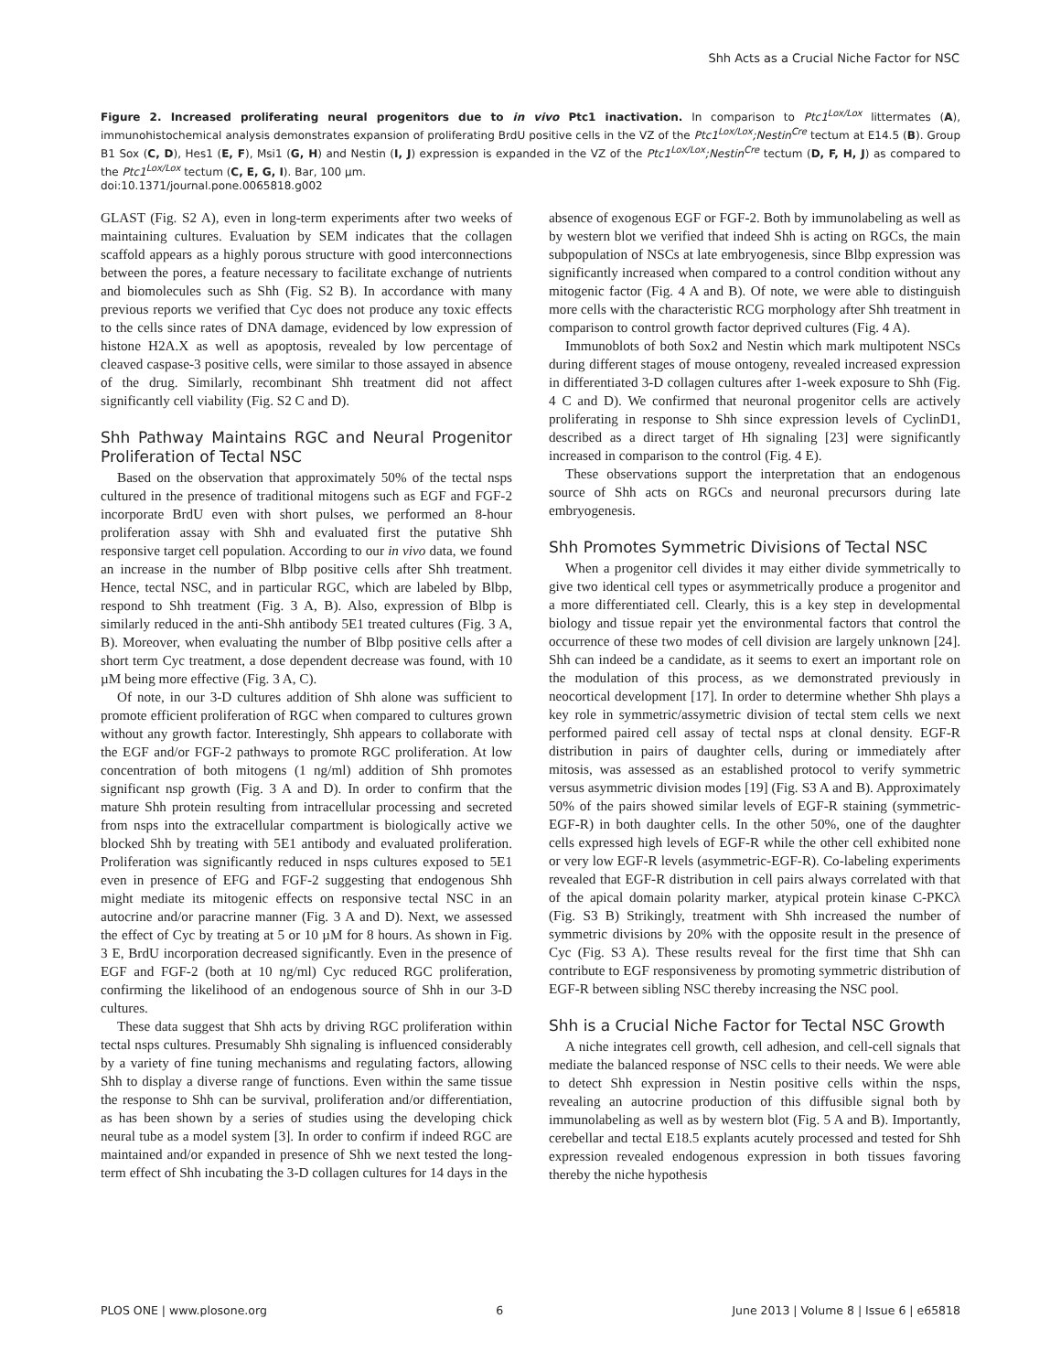Shh Acts as a Crucial Niche Factor for NSC
Figure 2. Increased proliferating neural progenitors due to in vivo Ptc1 inactivation. In comparison to Ptc1<sup>Lox/Lox</sup> littermates (A), immunohistochemical analysis demonstrates expansion of proliferating BrdU positive cells in the VZ of the Ptc1<sup>Lox/Lox</sup>;Nestin<sup>Cre</sup> tectum at E14.5 (B). Group B1 Sox (C, D), Hes1 (E, F), Msi1 (G, H) and Nestin (I, J) expression is expanded in the VZ of the Ptc1<sup>Lox/Lox</sup>;Nestin<sup>Cre</sup> tectum (D, F, H, J) as compared to the Ptc1<sup>Lox/Lox</sup> tectum (C, E, G, I). Bar, 100 µm.
doi:10.1371/journal.pone.0065818.g002
GLAST (Fig. S2 A), even in long-term experiments after two weeks of maintaining cultures. Evaluation by SEM indicates that the collagen scaffold appears as a highly porous structure with good interconnections between the pores, a feature necessary to facilitate exchange of nutrients and biomolecules such as Shh (Fig. S2 B). In accordance with many previous reports we verified that Cyc does not produce any toxic effects to the cells since rates of DNA damage, evidenced by low expression of histone H2A.X as well as apoptosis, revealed by low percentage of cleaved caspase-3 positive cells, were similar to those assayed in absence of the drug. Similarly, recombinant Shh treatment did not affect significantly cell viability (Fig. S2 C and D).
Shh Pathway Maintains RGC and Neural Progenitor Proliferation of Tectal NSC
Based on the observation that approximately 50% of the tectal nsps cultured in the presence of traditional mitogens such as EGF and FGF-2 incorporate BrdU even with short pulses, we performed an 8-hour proliferation assay with Shh and evaluated first the putative Shh responsive target cell population. According to our in vivo data, we found an increase in the number of Blbp positive cells after Shh treatment. Hence, tectal NSC, and in particular RGC, which are labeled by Blbp, respond to Shh treatment (Fig. 3 A, B). Also, expression of Blbp is similarly reduced in the anti-Shh antibody 5E1 treated cultures (Fig. 3 A, B). Moreover, when evaluating the number of Blbp positive cells after a short term Cyc treatment, a dose dependent decrease was found, with 10 µM being more effective (Fig. 3 A, C).
Of note, in our 3-D cultures addition of Shh alone was sufficient to promote efficient proliferation of RGC when compared to cultures grown without any growth factor. Interestingly, Shh appears to collaborate with the EGF and/or FGF-2 pathways to promote RGC proliferation. At low concentration of both mitogens (1 ng/ml) addition of Shh promotes significant nsp growth (Fig. 3 A and D). In order to confirm that the mature Shh protein resulting from intracellular processing and secreted from nsps into the extracellular compartment is biologically active we blocked Shh by treating with 5E1 antibody and evaluated proliferation. Proliferation was significantly reduced in nsps cultures exposed to 5E1 even in presence of EFG and FGF-2 suggesting that endogenous Shh might mediate its mitogenic effects on responsive tectal NSC in an autocrine and/or paracrine manner (Fig. 3 A and D). Next, we assessed the effect of Cyc by treating at 5 or 10 µM for 8 hours. As shown in Fig. 3 E, BrdU incorporation decreased significantly. Even in the presence of EGF and FGF-2 (both at 10 ng/ml) Cyc reduced RGC proliferation, confirming the likelihood of an endogenous source of Shh in our 3-D cultures.
These data suggest that Shh acts by driving RGC proliferation within tectal nsps cultures. Presumably Shh signaling is influenced considerably by a variety of fine tuning mechanisms and regulating factors, allowing Shh to display a diverse range of functions. Even within the same tissue the response to Shh can be survival, proliferation and/or differentiation, as has been shown by a series of studies using the developing chick neural tube as a model system [3]. In order to confirm if indeed RGC are maintained and/or expanded in presence of Shh we next tested the long-term effect of Shh incubating the 3-D collagen cultures for 14 days in the
absence of exogenous EGF or FGF-2. Both by immunolabeling as well as by western blot we verified that indeed Shh is acting on RGCs, the main subpopulation of NSCs at late embryogenesis, since Blbp expression was significantly increased when compared to a control condition without any mitogenic factor (Fig. 4 A and B). Of note, we were able to distinguish more cells with the characteristic RCG morphology after Shh treatment in comparison to control growth factor deprived cultures (Fig. 4 A).
Immunoblots of both Sox2 and Nestin which mark multipotent NSCs during different stages of mouse ontogeny, revealed increased expression in differentiated 3-D collagen cultures after 1-week exposure to Shh (Fig. 4 C and D). We confirmed that neuronal progenitor cells are actively proliferating in response to Shh since expression levels of CyclinD1, described as a direct target of Hh signaling [23] were significantly increased in comparison to the control (Fig. 4 E).
These observations support the interpretation that an endogenous source of Shh acts on RGCs and neuronal precursors during late embryogenesis.
Shh Promotes Symmetric Divisions of Tectal NSC
When a progenitor cell divides it may either divide symmetrically to give two identical cell types or asymmetrically produce a progenitor and a more differentiated cell. Clearly, this is a key step in developmental biology and tissue repair yet the environmental factors that control the occurrence of these two modes of cell division are largely unknown [24]. Shh can indeed be a candidate, as it seems to exert an important role on the modulation of this process, as we demonstrated previously in neocortical development [17]. In order to determine whether Shh plays a key role in symmetric/assymetric division of tectal stem cells we next performed paired cell assay of tectal nsps at clonal density. EGF-R distribution in pairs of daughter cells, during or immediately after mitosis, was assessed as an established protocol to verify symmetric versus asymmetric division modes [19] (Fig. S3 A and B). Approximately 50% of the pairs showed similar levels of EGF-R staining (symmetric-EGF-R) in both daughter cells. In the other 50%, one of the daughter cells expressed high levels of EGF-R while the other cell exhibited none or very low EGF-R levels (asymmetric-EGF-R). Co-labeling experiments revealed that EGF-R distribution in cell pairs always correlated with that of the apical domain polarity marker, atypical protein kinase C-PKCλ (Fig. S3 B) Strikingly, treatment with Shh increased the number of symmetric divisions by 20% with the opposite result in the presence of Cyc (Fig. S3 A). These results reveal for the first time that Shh can contribute to EGF responsiveness by promoting symmetric distribution of EGF-R between sibling NSC thereby increasing the NSC pool.
Shh is a Crucial Niche Factor for Tectal NSC Growth
A niche integrates cell growth, cell adhesion, and cell-cell signals that mediate the balanced response of NSC cells to their needs. We were able to detect Shh expression in Nestin positive cells within the nsps, revealing an autocrine production of this diffusible signal both by immunolabeling as well as by western blot (Fig. 5 A and B). Importantly, cerebellar and tectal E18.5 explants acutely processed and tested for Shh expression revealed endogenous expression in both tissues favoring thereby the niche hypothesis
PLOS ONE | www.plosone.org 6 June 2013 | Volume 8 | Issue 6 | e65818